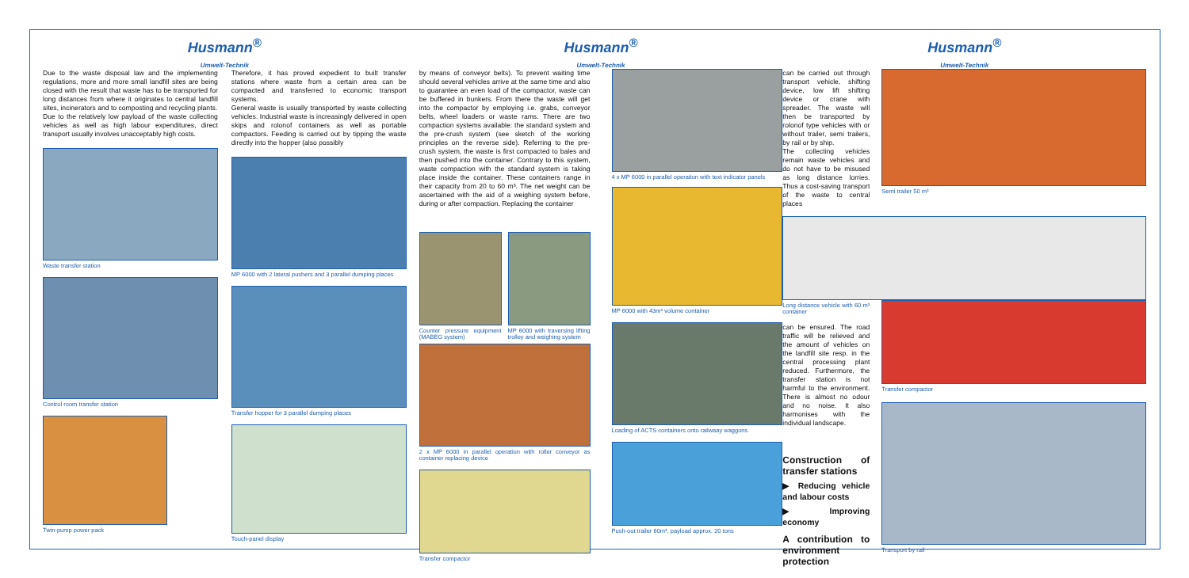Husmann<sup>®</sup>
Umwelt-Technik
Due to the waste disposal law and the implementing regulations, more and more small landfill sites are being closed with the result that waste has to be transported for long distances from where it originates to central landfill sites, incinerators and to composting and recycling plants.
Due to the relatively low payload of the waste collecting vehicles as well as high labour expenditures, direct transport usually involves unacceptably high costs.
Waste transfer station
Control room transfer station
Twin-pump power pack
Therefore, it has proved expedient to built transfer stations where waste from a certain area can be compacted and transferred to economic transport systems.
General waste is usually transported by waste collecting vehicles. Industrial waste is increasingly delivered in open skips and rolonof containers as well as portable compactors. Feeding is carried out by tipping the waste directly into the hopper (also possibly
MP 6000 with 2 lateral pushers and 3 parallel dumping places
Transfer hopper for 3 parallel dumping places
Touch-panel display
Husmann<sup>®</sup>
Umwelt-Technik
by means of conveyor belts). To prevent waiting time should several vehicles arrive at the same time and also to guarantee an even load of the compactor, waste can be buffered in bunkers. From there the waste will get into the compactor by employing i.e. grabs, conveyor belts, wheel loaders or waste rams. There are two compaction systems available: the standard system and the pre-crush system (see sketch of the working principles on the reverse side). Referring to the pre-crush system, the waste is first compacted to bales and then pushed into the container. Contrary to this system, waste compaction with the standard system is taking place inside the container. These containers range in their capacity from 20 to 60 m³. The net weight can be ascertained with the aid of a weighing system before, during or after compaction. Replacing the container
Counter pressure equipment (MABEG system)
MP 6000 with traversing lifting trolley and weighing system
2 x MP 6000 in parallel operation with roller conveyor as container replacing device
Transfer compactor
4 x MP 6000 in parallel operation with text indicator panels
MP 6000 with 43m³ volume container
Loading of ACTS containers onto railwaay waggons
Push-out trailer 60m³, payload approx. 20 tons
Husmann<sup>®</sup>
Umwelt-Technik
can be carried out through transport vehicle, shifting device, low lift shifting device or crane with spreader. The waste will then be transported by rolonof type vehicles with or without trailer, semi trailers, by rail or by ship.
The collecting vehicles remain waste vehicles and do not have to be misused as long distance lorries. Thus a cost-saving transport of the waste to central places
Semi trailer 50 m³
Long distance vehicle with 60 m³ container
can be ensured. The road traffic will be relieved and the amount of vehicles on the landfill site resp. in the central processing plant reduced. Furthermore, the transfer station is not harmful to the environment. There is almost no odour and no noise. It also harmonises with the individual landscape.
Construction of transfer stations
▶ Reducing vehicle and labour costs
▶ Improving economy
A contribution to environment protection
Transfer compactor
Transport by rail